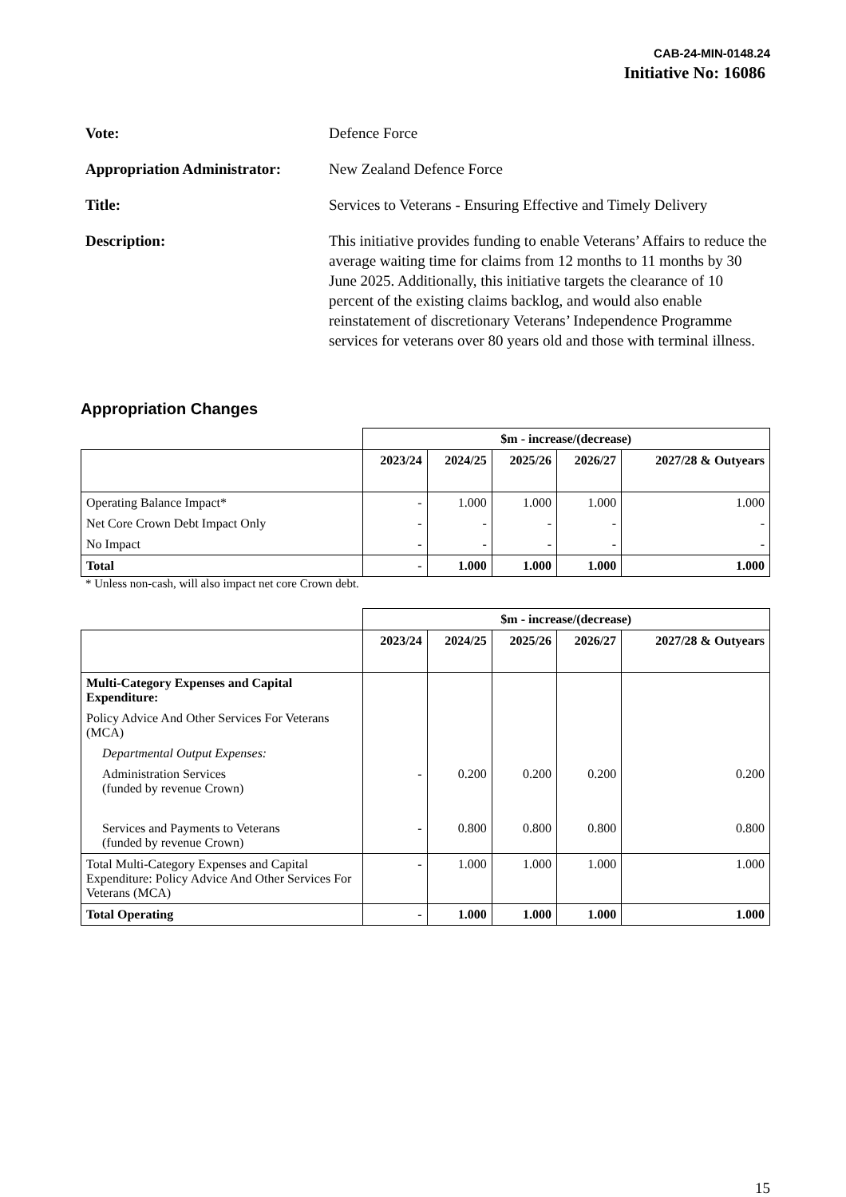CAB-24-MIN-0148.24
Initiative No: 16086
Vote:
Defence Force
Appropriation Administrator:
New Zealand Defence Force
Title:
Services to Veterans - Ensuring Effective and Timely Delivery
Description:
This initiative provides funding to enable Veterans’ Affairs to reduce the average waiting time for claims from 12 months to 11 months by 30 June 2025. Additionally, this initiative targets the clearance of 10 percent of the existing claims backlog, and would also enable reinstatement of discretionary Veterans’ Independence Programme services for veterans over 80 years old and those with terminal illness.
Appropriation Changes
| | $m - increase/(decrease) | | | | |
| | 2023/24 | 2024/25 | 2025/26 | 2026/27 | 2027/28 & Outyears |
| Operating Balance Impact* | - | 1.000 | 1.000 | 1.000 | 1.000 |
| Net Core Crown Debt Impact Only | - | - | - | - | - |
| No Impact | - | - | - | - | - |
| Total | - | 1.000 | 1.000 | 1.000 | 1.000 |
* Unless non-cash, will also impact net core Crown debt.
| | $m - increase/(decrease) | | | | |
| | 2023/24 | 2024/25 | 2025/26 | 2026/27 | 2027/28 & Outyears |
| Multi-Category Expenses and Capital Expenditure: | | | | | |
| Policy Advice And Other Services For Veterans (MCA) | | | | | |
| Departmental Output Expenses: | | | | | |
| Administration Services (funded by revenue Crown) | - | 0.200 | 0.200 | 0.200 | 0.200 |
| Services and Payments to Veterans (funded by revenue Crown) | - | 0.800 | 0.800 | 0.800 | 0.800 |
| Total Multi-Category Expenses and Capital Expenditure: Policy Advice And Other Services For Veterans (MCA) | - | 1.000 | 1.000 | 1.000 | 1.000 |
| Total Operating | - | 1.000 | 1.000 | 1.000 | 1.000 |
15